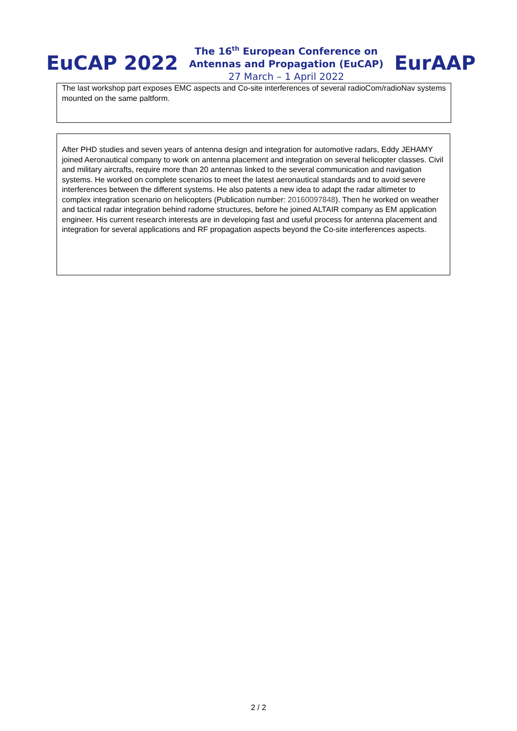EuCAP 2022
The 16<sup>th</sup> European Conference on
Antennas and Propagation (EuCAP)
27 March – 1 April 2022
EurAAP
The last workshop part exposes EMC aspects and Co-site interferences of several radioCom/radioNav systems mounted on the same paltform.
After PHD studies and seven years of antenna design and integration for automotive radars, Eddy JEHAMY joined Aeronautical company to work on antenna placement and integration on several helicopter classes. Civil and military aircrafts, require more than 20 antennas linked to the several communication and navigation systems. He worked on complete scenarios to meet the latest aeronautical standards and to avoid severe interferences between the different systems. He also patents a new idea to adapt the radar altimeter to complex integration scenario on helicopters (Publication number: 20160097848). Then he worked on weather and tactical radar integration behind radome structures, before he joined ALTAIR company as EM application engineer. His current research interests are in developing fast and useful process for antenna placement and integration for several applications and RF propagation aspects beyond the Co-site interferences aspects.
2 / 2